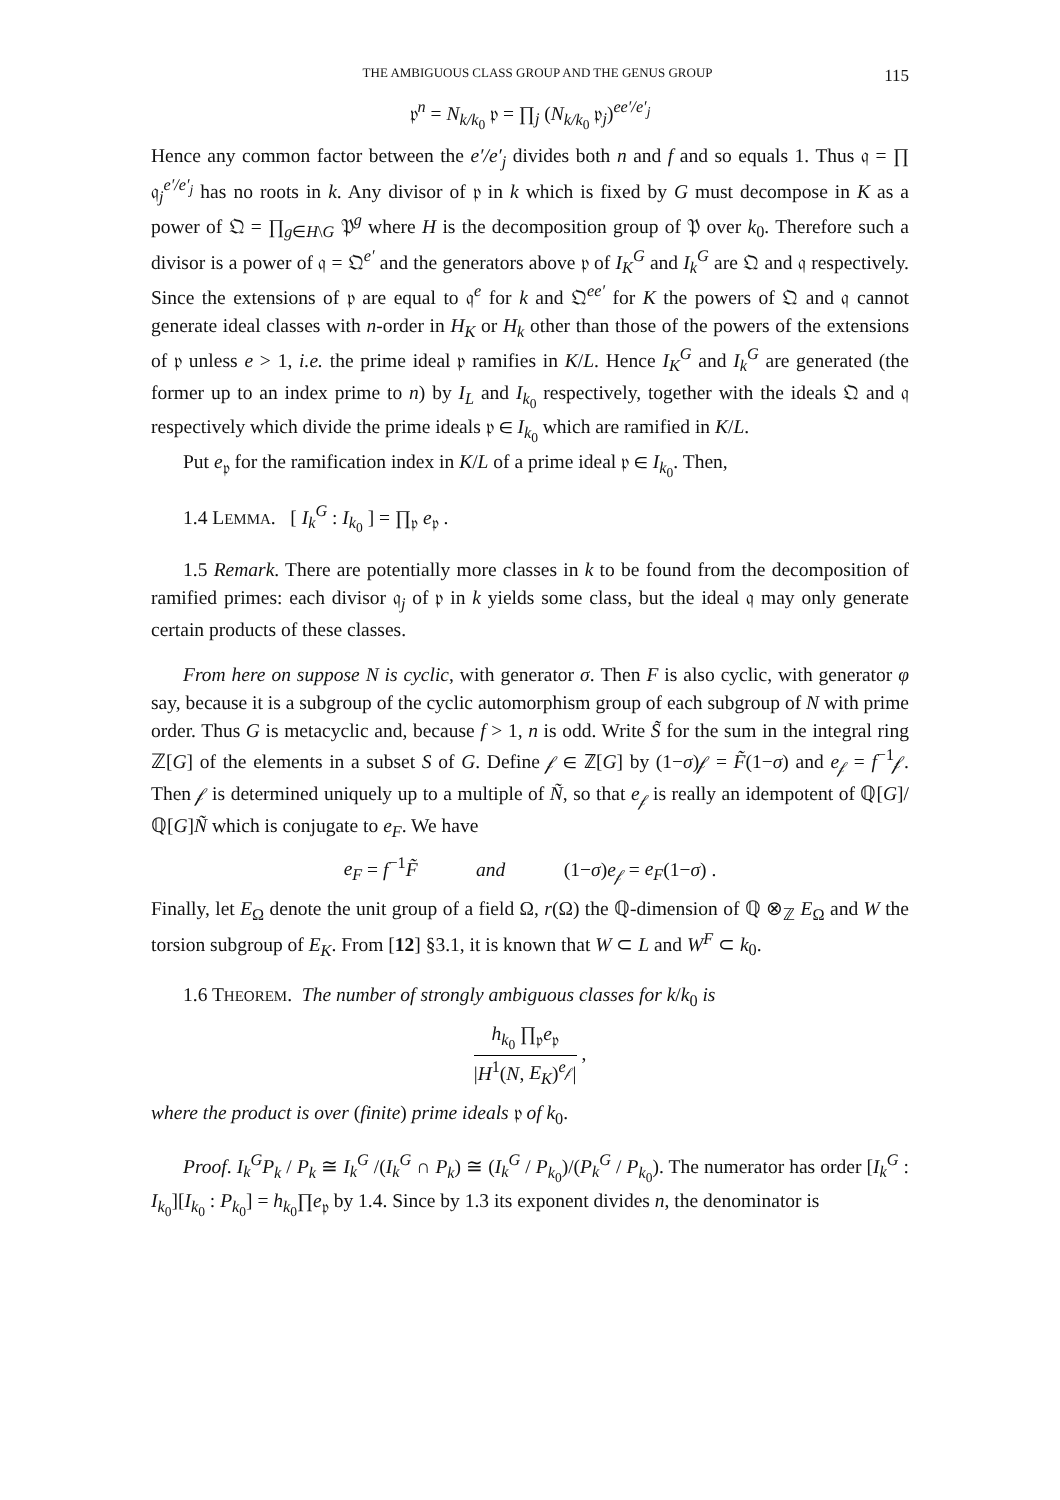THE AMBIGUOUS CLASS GROUP AND THE GENUS GROUP 115
𝔭<sup>n</sup> = N<sub>k/k<sub>0</sub></sub> 𝔭 = ∏<sub>j</sub> (N<sub>k/k<sub>0</sub></sub> 𝔭<sub>j</sub>)<sup>ee′/e′<sub>j</sub></sup>
Hence any common factor between the e′/e′<sub>j</sub> divides both n and f and so equals 1. Thus 𝔮 = ∏ 𝔮<sub>j</sub><sup>e′/e′<sub>j</sub></sup> has no roots in k. Any divisor of 𝔭 in k which is fixed by G must decompose in K as a power of 𝔔 = ∏<sub>g∈H\G</sub> 𝔓<sup>g</sup> where H is the decomposition group of 𝔓 over k<sub>0</sub>. Therefore such a divisor is a power of 𝔮 = 𝔔<sup>e′</sup> and the generators above 𝔭 of I<sub>K</sub><sup>G</sup> and I<sub>k</sub><sup>G</sup> are 𝔔 and 𝔮 respectively. Since the extensions of 𝔭 are equal to 𝔮<sup>e</sup> for k and 𝔔<sup>ee′</sup> for K the powers of 𝔔 and 𝔮 cannot generate ideal classes with n-order in H<sub>K</sub> or H<sub>k</sub> other than those of the powers of the extensions of 𝔭 unless e > 1, i.e. the prime ideal 𝔭 ramifies in K/L. Hence I<sub>K</sub><sup>G</sup> and I<sub>k</sub><sup>G</sup> are generated (the former up to an index prime to n) by I<sub>L</sub> and I<sub>k<sub>0</sub></sub> respectively, together with the ideals 𝔔 and 𝔮 respectively which divide the prime ideals 𝔭 ∈ I<sub>k<sub>0</sub></sub> which are ramified in K/L.
Put e<sub>𝔭</sub> for the ramification index in K/L of a prime ideal 𝔭 ∈ I<sub>k<sub>0</sub></sub>. Then,
1.4 LEMMA. [ I<sub>k</sub><sup>G</sup> : I<sub>k<sub>0</sub></sub> ] = ∏<sub>𝔭</sub> e<sub>𝔭</sub> .
1.5 Remark. There are potentially more classes in k to be found from the decomposition of ramified primes: each divisor 𝔮<sub>j</sub> of 𝔭 in k yields some class, but the ideal 𝔮 may only generate certain products of these classes.
From here on suppose N is cyclic, with generator σ. Then F is also cyclic, with generator φ say, because it is a subgroup of the cyclic automorphism group of each subgroup of N with prime order. Thus G is metacyclic and, because f > 1, n is odd. Write S̃ for the sum in the integral ring ℤ[G] of the elements in a subset S of G. Define 𝒻 ∈ ℤ[G] by (1−σ)𝒻 = F̃(1−σ) and e<sub>𝒻</sub> = f<sup>−1</sup>𝒻. Then 𝒻 is determined uniquely up to a multiple of Ñ, so that e<sub>𝒻</sub> is really an idempotent of ℚ[G]/ℚ[G]Ñ which is conjugate to e<sub>F</sub>. We have
e<sub>F</sub> = f<sup>−1</sup>F̃ and (1−σ)e<sub>𝒻</sub> = e<sub>F</sub>(1−σ) .
Finally, let E<sub>Ω</sub> denote the unit group of a field Ω, r(Ω) the ℚ-dimension of ℚ ⊗<sub>ℤ</sub> E<sub>Ω</sub> and W the torsion subgroup of E<sub>K</sub>. From [12] §3.1, it is known that W ⊂ L and W<sup>F</sup> ⊂ k<sub>0</sub>.
1.6 THEOREM. The number of strongly ambiguous classes for k/k<sub>0</sub> is
h<sub>k<sub>0</sub></sub> ∏<sub>𝔭</sub>e<sub>𝔭</sub> |H<sup>1</sup>(N, E<sub>K</sub>)<sup>e<sub>𝒻</sub></sup>| ,
where the product is over (finite) prime ideals 𝔭 of k<sub>0</sub>.
Proof. I<sub>k</sub><sup>G</sup>P<sub>k</sub> / P<sub>k</sub> ≅ I<sub>k</sub><sup>G</sup> /(I<sub>k</sub><sup>G</sup> ∩ P<sub>k</sub>) ≅ (I<sub>k</sub><sup>G</sup> / P<sub>k<sub>0</sub></sub>)/(P<sub>k</sub><sup>G</sup> / P<sub>k<sub>0</sub></sub>). The numerator has order [I<sub>k</sub><sup>G</sup> : I<sub>k<sub>0</sub></sub>][I<sub>k<sub>0</sub></sub> : P<sub>k<sub>0</sub></sub>] = h<sub>k<sub>0</sub></sub>∏e<sub>𝔭</sub> by 1.4. Since by 1.3 its exponent divides n, the denominator is